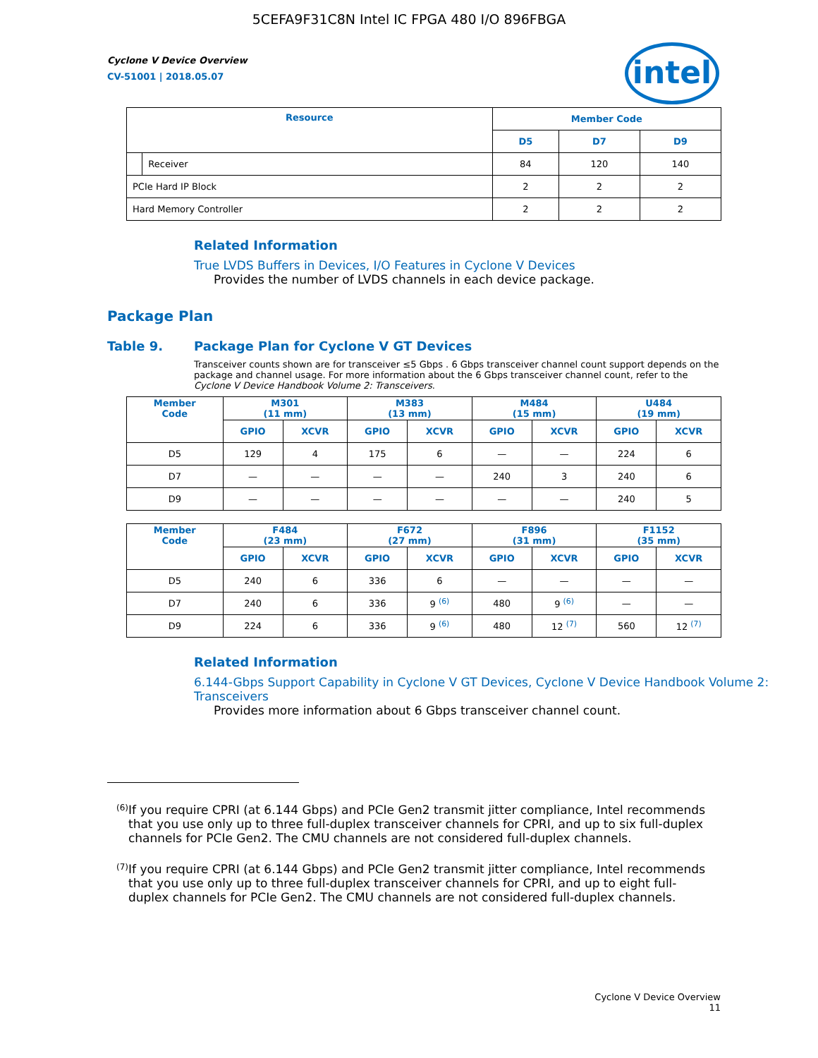5CEFA9F31C8N Intel IC FPGA 480 I/O 896FBGA
Cyclone V Device Overview
CV-51001 | 2018.05.07
intel
| Resource | | Member Code | | |
| --- | --- | --- | --- | --- |
| | | D5 | D7 | D9 |
| | Receiver | 84 | 120 | 140 |
| PCIe Hard IP Block | | 2 | 2 | 2 |
| Hard Memory Controller | | 2 | 2 | 2 |
Related Information
True LVDS Buffers in Devices, I/O Features in Cyclone V Devices
Provides the number of LVDS channels in each device package.
Package Plan
Table 9. Package Plan for Cyclone V GT Devices
Transceiver counts shown are for transceiver ≤5 Gbps . 6 Gbps transceiver channel count support depends on the package and channel usage. For more information about the 6 Gbps transceiver channel count, refer to the Cyclone V Device Handbook Volume 2: Transceivers.
| Member Code | M301 (11 mm) | | M383 (13 mm) | | M484 (15 mm) | | U484 (19 mm) | |
| --- | --- | --- | --- | --- | --- | --- | --- | --- |
| | GPIO | XCVR | GPIO | XCVR | GPIO | XCVR | GPIO | XCVR |
| D5 | 129 | 4 | 175 | 6 | — | — | 224 | 6 |
| D7 | — | — | — | — | 240 | 3 | 240 | 6 |
| D9 | — | — | — | — | — | — | 240 | 5 |
| Member Code | F484 (23 mm) | | F672 (27 mm) | | F896 (31 mm) | | F1152 (35 mm) | |
| --- | --- | --- | --- | --- | --- | --- | --- | --- |
| | GPIO | XCVR | GPIO | XCVR | GPIO | XCVR | GPIO | XCVR |
| D5 | 240 | 6 | 336 | 6 | — | — | — | — |
| D7 | 240 | 6 | 336 | 9 <sup>(6)</sup> | 480 | 9 <sup>(6)</sup> | — | — |
| D9 | 224 | 6 | 336 | 9 <sup>(6)</sup> | 480 | 12 <sup>(7)</sup> | 560 | 12 <sup>(7)</sup> |
Related Information
6.144-Gbps Support Capability in Cyclone V GT Devices, Cyclone V Device Handbook Volume 2: Transceivers
Provides more information about 6 Gbps transceiver channel count.
<sup>(6)</sup>
If you require CPRI (at 6.144 Gbps) and PCIe Gen2 transmit jitter compliance, Intel recommends that you use only up to three full-duplex transceiver channels for CPRI, and up to six full-duplex channels for PCIe Gen2. The CMU channels are not considered full-duplex channels.
<sup>(7)</sup>
If you require CPRI (at 6.144 Gbps) and PCIe Gen2 transmit jitter compliance, Intel recommends that you use only up to three full-duplex transceiver channels for CPRI, and up to eight full-duplex channels for PCIe Gen2. The CMU channels are not considered full-duplex channels.
Cyclone V Device Overview
11